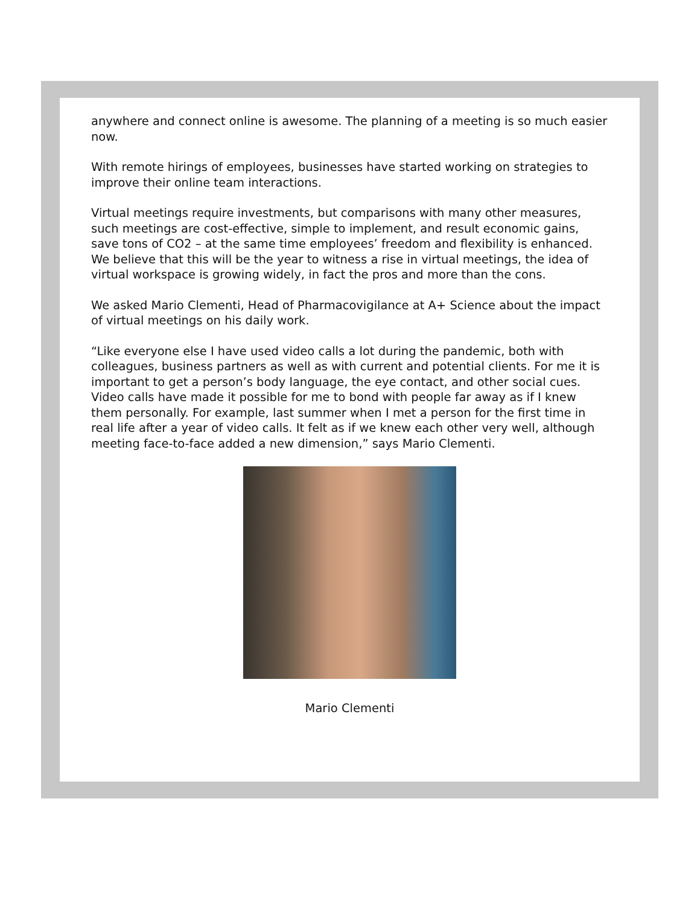anywhere and connect online is awesome. The planning of a meeting is so much easier now.
With remote hirings of employees, businesses have started working on strategies to improve their online team interactions.
Virtual meetings require investments, but comparisons with many other measures, such meetings are cost-effective, simple to implement, and result economic gains, save tons of CO2 – at the same time employees’ freedom and flexibility is enhanced. We believe that this will be the year to witness a rise in virtual meetings, the idea of virtual workspace is growing widely, in fact the pros and more than the cons.
We asked Mario Clementi, Head of Pharmacovigilance at A+ Science about the impact of virtual meetings on his daily work.
“Like everyone else I have used video calls a lot during the pandemic, both with colleagues, business partners as well as with current and potential clients. For me it is important to get a person’s body language, the eye contact, and other social cues. Video calls have made it possible for me to bond with people far away as if I knew them personally. For example, last summer when I met a person for the first time in real life after a year of video calls. It felt as if we knew each other very well, although meeting face-to-face added a new dimension,” says Mario Clementi.
Mario Clementi